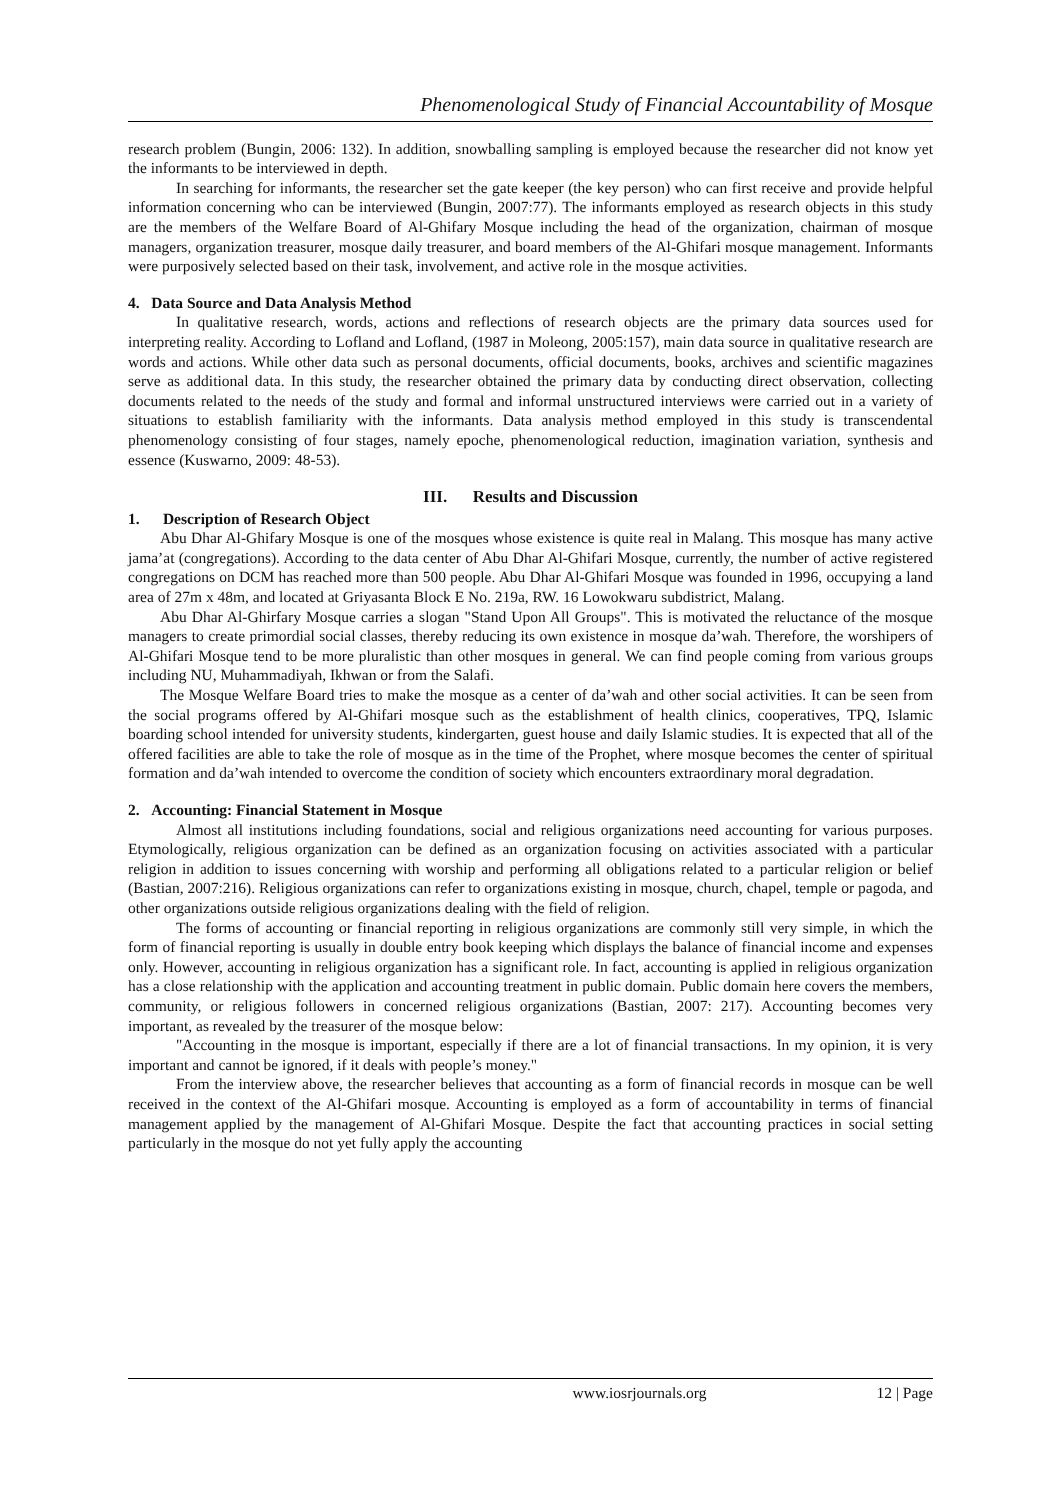Phenomenological Study of Financial Accountability of Mosque
research problem (Bungin, 2006: 132). In addition, snowballing sampling is employed because the researcher did not know yet the informants to be interviewed in depth.
In searching for informants, the researcher set the gate keeper (the key person) who can first receive and provide helpful information concerning who can be interviewed (Bungin, 2007:77). The informants employed as research objects in this study are the members of the Welfare Board of Al-Ghifary Mosque including the head of the organization, chairman of mosque managers, organization treasurer, mosque daily treasurer, and board members of the Al-Ghifari mosque management. Informants were purposively selected based on their task, involvement, and active role in the mosque activities.
4. Data Source and Data Analysis Method
In qualitative research, words, actions and reflections of research objects are the primary data sources used for interpreting reality. According to Lofland and Lofland, (1987 in Moleong, 2005:157), main data source in qualitative research are words and actions. While other data such as personal documents, official documents, books, archives and scientific magazines serve as additional data. In this study, the researcher obtained the primary data by conducting direct observation, collecting documents related to the needs of the study and formal and informal unstructured interviews were carried out in a variety of situations to establish familiarity with the informants. Data analysis method employed in this study is transcendental phenomenology consisting of four stages, namely epoche, phenomenological reduction, imagination variation, synthesis and essence (Kuswarno, 2009: 48-53).
III. Results and Discussion
1. Description of Research Object
Abu Dhar Al-Ghifary Mosque is one of the mosques whose existence is quite real in Malang. This mosque has many active jama’at (congregations). According to the data center of Abu Dhar Al-Ghifari Mosque, currently, the number of active registered congregations on DCM has reached more than 500 people. Abu Dhar Al-Ghifari Mosque was founded in 1996, occupying a land area of 27m x 48m, and located at Griyasanta Block E No. 219a, RW. 16 Lowokwaru subdistrict, Malang.
Abu Dhar Al-Ghirfary Mosque carries a slogan "Stand Upon All Groups". This is motivated the reluctance of the mosque managers to create primordial social classes, thereby reducing its own existence in mosque da’wah. Therefore, the worshipers of Al-Ghifari Mosque tend to be more pluralistic than other mosques in general. We can find people coming from various groups including NU, Muhammadiyah, Ikhwan or from the Salafi.
The Mosque Welfare Board tries to make the mosque as a center of da’wah and other social activities. It can be seen from the social programs offered by Al-Ghifari mosque such as the establishment of health clinics, cooperatives, TPQ, Islamic boarding school intended for university students, kindergarten, guest house and daily Islamic studies. It is expected that all of the offered facilities are able to take the role of mosque as in the time of the Prophet, where mosque becomes the center of spiritual formation and da’wah intended to overcome the condition of society which encounters extraordinary moral degradation.
2. Accounting: Financial Statement in Mosque
Almost all institutions including foundations, social and religious organizations need accounting for various purposes. Etymologically, religious organization can be defined as an organization focusing on activities associated with a particular religion in addition to issues concerning with worship and performing all obligations related to a particular religion or belief (Bastian, 2007:216). Religious organizations can refer to organizations existing in mosque, church, chapel, temple or pagoda, and other organizations outside religious organizations dealing with the field of religion.
The forms of accounting or financial reporting in religious organizations are commonly still very simple, in which the form of financial reporting is usually in double entry book keeping which displays the balance of financial income and expenses only. However, accounting in religious organization has a significant role. In fact, accounting is applied in religious organization has a close relationship with the application and accounting treatment in public domain. Public domain here covers the members, community, or religious followers in concerned religious organizations (Bastian, 2007: 217). Accounting becomes very important, as revealed by the treasurer of the mosque below:
"Accounting in the mosque is important, especially if there are a lot of financial transactions. In my opinion, it is very important and cannot be ignored, if it deals with people’s money."
From the interview above, the researcher believes that accounting as a form of financial records in mosque can be well received in the context of the Al-Ghifari mosque. Accounting is employed as a form of accountability in terms of financial management applied by the management of Al-Ghifari Mosque. Despite the fact that accounting practices in social setting particularly in the mosque do not yet fully apply the accounting
www.iosrjournals.org 12 | Page